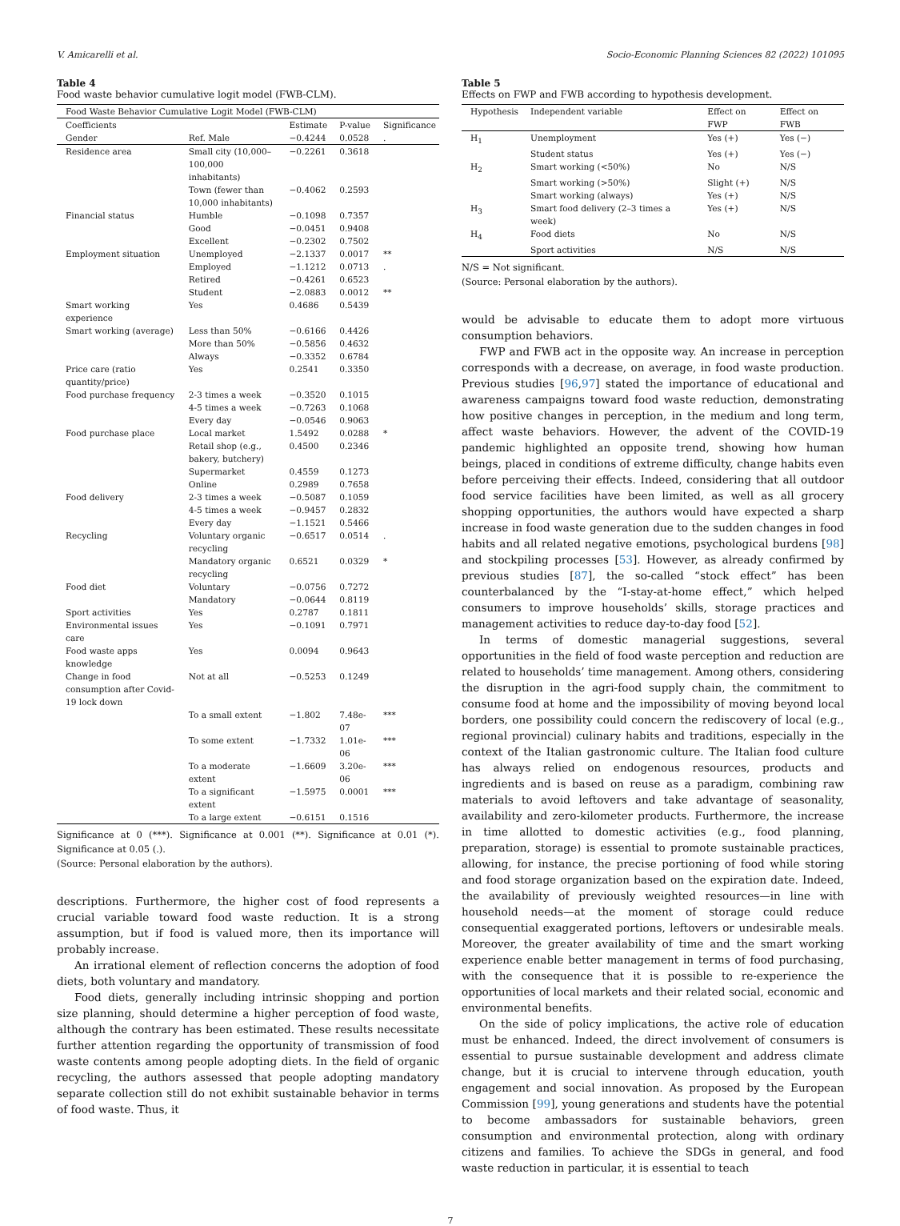V. Amicarelli et al. Socio-Economic Planning Sciences 82 (2022) 101095
Table 4
Food waste behavior cumulative logit model (FWB-CLM).
| Food Waste Behavior Cumulative Logit Model (FWB-CLM) | | | | |
| Coefficients | | Estimate | P-value | Significance |
| Gender | Ref. Male | −0.4244 | 0.0528 | . |
| Residence area | Small city (10,000–100,000 inhabitants) | −0.2261 | 0.3618 | |
| | Town (fewer than 10,000 inhabitants) | −0.4062 | 0.2593 | |
| Financial status | Humble | −0.1098 | 0.7357 | |
| | Good | −0.0451 | 0.9408 | |
| | Excellent | −0.2302 | 0.7502 | |
| Employment situation | Unemployed | −2.1337 | 0.0017 | ** |
| | Employed | −1.1212 | 0.0713 | . |
| | Retired | −0.4261 | 0.6523 | |
| | Student | −2.0883 | 0.0012 | ** |
| Smart working experience | Yes | 0.4686 | 0.5439 | |
| Smart working (average) | Less than 50% | −0.6166 | 0.4426 | |
| | More than 50% | −0.5856 | 0.4632 | |
| | Always | −0.3352 | 0.6784 | |
| Price care (ratio quantity/price) | Yes | 0.2541 | 0.3350 | |
| Food purchase frequency | 2-3 times a week | −0.3520 | 0.1015 | |
| | 4-5 times a week | −0.7263 | 0.1068 | |
| | Every day | −0.0546 | 0.9063 | |
| Food purchase place | Local market | 1.5492 | 0.0288 | * |
| | Retail shop (e.g., bakery, butchery) | 0.4500 | 0.2346 | |
| | Supermarket | 0.4559 | 0.1273 | |
| | Online | 0.2989 | 0.7658 | |
| Food delivery | 2-3 times a week | −0.5087 | 0.1059 | |
| | 4-5 times a week | −0.9457 | 0.2832 | |
| | Every day | −1.1521 | 0.5466 | |
| Recycling | Voluntary organic recycling | −0.6517 | 0.0514 | . |
| | Mandatory organic recycling | 0.6521 | 0.0329 | * |
| Food diet | Voluntary | −0.0756 | 0.7272 | |
| | Mandatory | −0.0644 | 0.8119 | |
| Sport activities | Yes | 0.2787 | 0.1811 | |
| Environmental issues care | Yes | −0.1091 | 0.7971 | |
| Food waste apps knowledge | Yes | 0.0094 | 0.9643 | |
| Change in food consumption after Covid-19 lock down | Not at all | −0.5253 | 0.1249 | |
| | To a small extent | −1.802 | 7.48e-07 | *** |
| | To some extent | −1.7332 | 1.01e-06 | *** |
| | To a moderate extent | −1.6609 | 3.20e-06 | *** |
| | To a significant extent | −1.5975 | 0.0001 | *** |
| | To a large extent | −0.6151 | 0.1516 | |
Significance at 0 (***). Significance at 0.001 (**). Significance at 0.01 (*). Significance at 0.05 (.).
(Source: Personal elaboration by the authors).
descriptions. Furthermore, the higher cost of food represents a crucial variable toward food waste reduction. It is a strong assumption, but if food is valued more, then its importance will probably increase.
An irrational element of reflection concerns the adoption of food diets, both voluntary and mandatory.
Food diets, generally including intrinsic shopping and portion size planning, should determine a higher perception of food waste, although the contrary has been estimated. These results necessitate further attention regarding the opportunity of transmission of food waste contents among people adopting diets. In the field of organic recycling, the authors assessed that people adopting mandatory separate collection still do not exhibit sustainable behavior in terms of food waste. Thus, it
Table 5
Effects on FWP and FWB according to hypothesis development.
| Hypothesis | Independent variable | Effect on FWP | Effect on FWB |
| --- | --- | --- | --- |
| H<sub>1</sub> | Unemployment | Yes (+) | Yes (−) |
| | Student status | Yes (+) | Yes (−) |
| H<sub>2</sub> | Smart working (<50%) | No | N/S |
| | Smart working (>50%) | Slight (+) | N/S |
| | Smart working (always) | Yes (+) | N/S |
| H<sub>3</sub> | Smart food delivery (2–3 times a week) | Yes (+) | N/S |
| H<sub>4</sub> | Food diets | No | N/S |
| | Sport activities | N/S | N/S |
N/S = Not significant.
(Source: Personal elaboration by the authors).
would be advisable to educate them to adopt more virtuous consumption behaviors.
FWP and FWB act in the opposite way. An increase in perception corresponds with a decrease, on average, in food waste production. Previous studies [96,97] stated the importance of educational and awareness campaigns toward food waste reduction, demonstrating how positive changes in perception, in the medium and long term, affect waste behaviors. However, the advent of the COVID-19 pandemic highlighted an opposite trend, showing how human beings, placed in conditions of extreme difficulty, change habits even before perceiving their effects. Indeed, considering that all outdoor food service facilities have been limited, as well as all grocery shopping opportunities, the authors would have expected a sharp increase in food waste generation due to the sudden changes in food habits and all related negative emotions, psychological burdens [98] and stockpiling processes [53]. However, as already confirmed by previous studies [87], the so-called “stock effect” has been counterbalanced by the “I-stay-at-home effect,” which helped consumers to improve households’ skills, storage practices and management activities to reduce day-to-day food [52].
In terms of domestic managerial suggestions, several opportunities in the field of food waste perception and reduction are related to households’ time management. Among others, considering the disruption in the agri-food supply chain, the commitment to consume food at home and the impossibility of moving beyond local borders, one possibility could concern the rediscovery of local (e.g., regional provincial) culinary habits and traditions, especially in the context of the Italian gastronomic culture. The Italian food culture has always relied on endogenous resources, products and ingredients and is based on reuse as a paradigm, combining raw materials to avoid leftovers and take advantage of seasonality, availability and zero-kilometer products. Furthermore, the increase in time allotted to domestic activities (e.g., food planning, preparation, storage) is essential to promote sustainable practices, allowing, for instance, the precise portioning of food while storing and food storage organization based on the expiration date. Indeed, the availability of previously weighted resources—in line with household needs—at the moment of storage could reduce consequential exaggerated portions, leftovers or undesirable meals. Moreover, the greater availability of time and the smart working experience enable better management in terms of food purchasing, with the consequence that it is possible to re-experience the opportunities of local markets and their related social, economic and environmental benefits.
On the side of policy implications, the active role of education must be enhanced. Indeed, the direct involvement of consumers is essential to pursue sustainable development and address climate change, but it is crucial to intervene through education, youth engagement and social innovation. As proposed by the European Commission [99], young generations and students have the potential to become ambassadors for sustainable behaviors, green consumption and environmental protection, along with ordinary citizens and families. To achieve the SDGs in general, and food waste reduction in particular, it is essential to teach
7